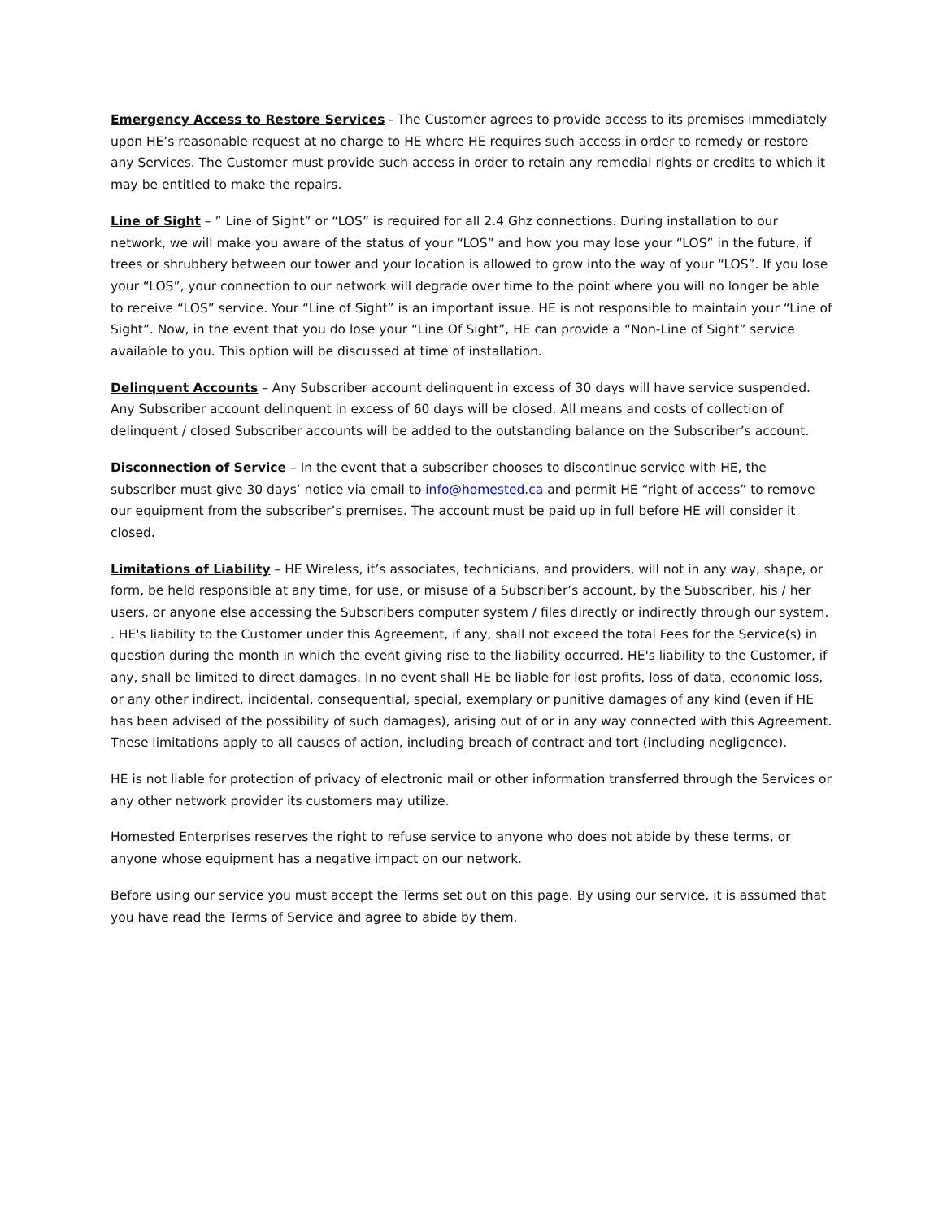Emergency Access to Restore Services - The Customer agrees to provide access to its premises immediately upon HE’s reasonable request at no charge to HE where HE requires such access in order to remedy or restore any Services. The Customer must provide such access in order to retain any remedial rights or credits to which it may be entitled to make the repairs.
Line of Sight – ” Line of Sight” or “LOS” is required for all 2.4 Ghz connections. During installation to our network, we will make you aware of the status of your “LOS” and how you may lose your “LOS” in the future, if trees or shrubbery between our tower and your location is allowed to grow into the way of your “LOS”. If you lose your “LOS”, your connection to our network will degrade over time to the point where you will no longer be able to receive “LOS” service. Your “Line of Sight” is an important issue. HE is not responsible to maintain your “Line of Sight”. Now, in the event that you do lose your “Line Of Sight”, HE can provide a “Non-Line of Sight” service available to you. This option will be discussed at time of installation.
Delinquent Accounts – Any Subscriber account delinquent in excess of 30 days will have service suspended. Any Subscriber account delinquent in excess of 60 days will be closed. All means and costs of collection of delinquent / closed Subscriber accounts will be added to the outstanding balance on the Subscriber’s account.
Disconnection of Service – In the event that a subscriber chooses to discontinue service with HE, the subscriber must give 30 days’ notice via email to info@homested.ca and permit HE “right of access” to remove our equipment from the subscriber’s premises. The account must be paid up in full before HE will consider it closed.
Limitations of Liability – HE Wireless, it’s associates, technicians, and providers, will not in any way, shape, or form, be held responsible at any time, for use, or misuse of a Subscriber’s account, by the Subscriber, his / her users, or anyone else accessing the Subscribers computer system / files directly or indirectly through our system. . HE's liability to the Customer under this Agreement, if any, shall not exceed the total Fees for the Service(s) in question during the month in which the event giving rise to the liability occurred. HE's liability to the Customer, if any, shall be limited to direct damages. In no event shall HE be liable for lost profits, loss of data, economic loss, or any other indirect, incidental, consequential, special, exemplary or punitive damages of any kind (even if HE has been advised of the possibility of such damages), arising out of or in any way connected with this Agreement. These limitations apply to all causes of action, including breach of contract and tort (including negligence).
HE is not liable for protection of privacy of electronic mail or other information transferred through the Services or any other network provider its customers may utilize.
Homested Enterprises reserves the right to refuse service to anyone who does not abide by these terms, or anyone whose equipment has a negative impact on our network.
Before using our service you must accept the Terms set out on this page. By using our service, it is assumed that you have read the Terms of Service and agree to abide by them.